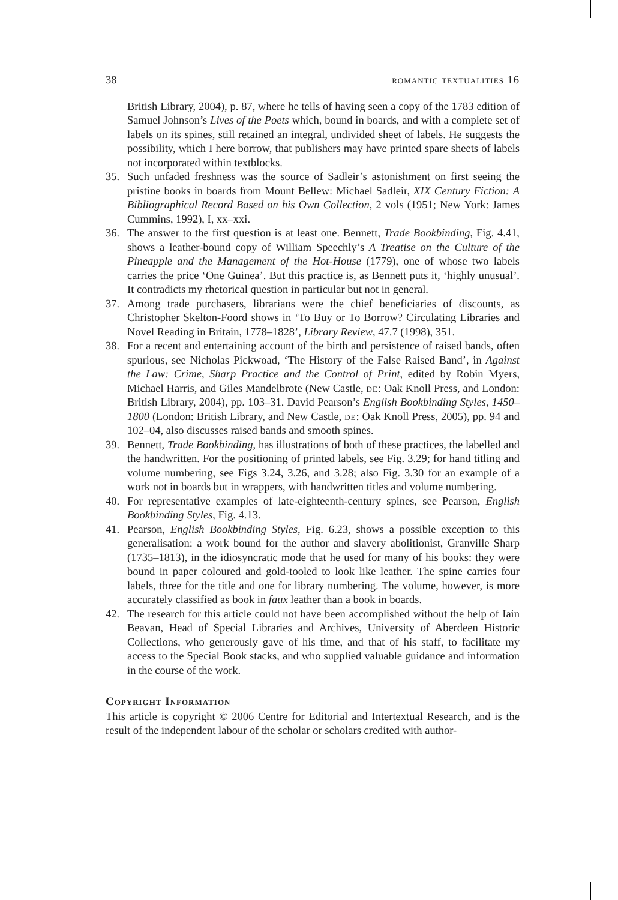38 romantic textualities 16
British Library, 2004), p. 87, where he tells of having seen a copy of the 1783 edition of Samuel Johnson’s Lives of the Poets which, bound in boards, and with a complete set of labels on its spines, still retained an integral, undivided sheet of labels. He suggests the possibility, which I here borrow, that publishers may have printed spare sheets of labels not incorporated within textblocks.
35. Such unfaded freshness was the source of Sadleir’s astonishment on first seeing the pristine books in boards from Mount Bellew: Michael Sadleir, XIX Century Fiction: A Bibliographical Record Based on his Own Collection, 2 vols (1951; New York: James Cummins, 1992), I, xx–xxi.
36. The answer to the first question is at least one. Bennett, Trade Bookbinding, Fig. 4.41, shows a leather-bound copy of William Speechly’s A Treatise on the Culture of the Pineapple and the Management of the Hot-House (1779), one of whose two labels carries the price ‘One Guinea’. But this practice is, as Bennett puts it, ‘highly unusual’. It contradicts my rhetorical question in particular but not in general.
37. Among trade purchasers, librarians were the chief beneficiaries of discounts, as Christopher Skelton-Foord shows in ‘To Buy or To Borrow? Circulating Libraries and Novel Reading in Britain, 1778–1828’, Library Review, 47.7 (1998), 351.
38. For a recent and entertaining account of the birth and persistence of raised bands, often spurious, see Nicholas Pickwoad, ‘The History of the False Raised Band’, in Against the Law: Crime, Sharp Practice and the Control of Print, edited by Robin Myers, Michael Harris, and Giles Mandelbrote (New Castle, de: Oak Knoll Press, and London: British Library, 2004), pp. 103–31. David Pearson’s English Bookbinding Styles, 1450–1800 (London: British Library, and New Castle, de: Oak Knoll Press, 2005), pp. 94 and 102–04, also discusses raised bands and smooth spines.
39. Bennett, Trade Bookbinding, has illustrations of both of these practices, the labelled and the handwritten. For the positioning of printed labels, see Fig. 3.29; for hand titling and volume numbering, see Figs 3.24, 3.26, and 3.28; also Fig. 3.30 for an example of a work not in boards but in wrappers, with handwritten titles and volume numbering.
40. For representative examples of late-eighteenth-century spines, see Pearson, English Bookbinding Styles, Fig. 4.13.
41. Pearson, English Bookbinding Styles, Fig. 6.23, shows a possible exception to this generalisation: a work bound for the author and slavery abolitionist, Granville Sharp (1735–1813), in the idiosyncratic mode that he used for many of his books: they were bound in paper coloured and gold-tooled to look like leather. The spine carries four labels, three for the title and one for library numbering. The volume, however, is more accurately classified as book in faux leather than a book in boards.
42. The research for this article could not have been accomplished without the help of Iain Beavan, Head of Special Libraries and Archives, University of Aberdeen Historic Collections, who generously gave of his time, and that of his staff, to facilitate my access to the Special Book stacks, and who supplied valuable guidance and information in the course of the work.
Copyright Information
This article is copyright © 2006 Centre for Editorial and Intertextual Research, and is the result of the independent labour of the scholar or scholars credited with author-